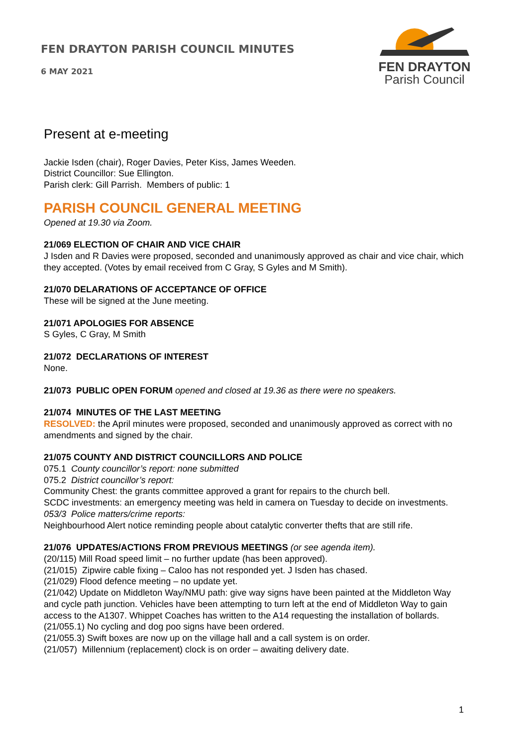FEN DRAYTON PARISH COUNCIL MINUTES
6 MAY 2021
FEN DRAYTON
Parish Council
Present at e-meeting
Jackie Isden (chair), Roger Davies, Peter Kiss, James Weeden.
District Councillor: Sue Ellington.
Parish clerk: Gill Parrish. Members of public: 1
PARISH COUNCIL GENERAL MEETING
Opened at 19.30 via Zoom.
21/069 ELECTION OF CHAIR AND VICE CHAIR
J Isden and R Davies were proposed, seconded and unanimously approved as chair and vice chair, which they accepted. (Votes by email received from C Gray, S Gyles and M Smith).
21/070 DELARATIONS OF ACCEPTANCE OF OFFICE
These will be signed at the June meeting.
21/071 APOLOGIES FOR ABSENCE
S Gyles, C Gray, M Smith
21/072 DECLARATIONS OF INTEREST
None.
21/073 PUBLIC OPEN FORUM opened and closed at 19.36 as there were no speakers.
21/074 MINUTES OF THE LAST MEETING
RESOLVED: the April minutes were proposed, seconded and unanimously approved as correct with no amendments and signed by the chair.
21/075 COUNTY AND DISTRICT COUNCILLORS AND POLICE
075.1 County councillor’s report: none submitted
075.2 District councillor’s report:
Community Chest: the grants committee approved a grant for repairs to the church bell.
SCDC investments: an emergency meeting was held in camera on Tuesday to decide on investments.
053/3 Police matters/crime reports:
Neighbourhood Alert notice reminding people about catalytic converter thefts that are still rife.
21/076 UPDATES/ACTIONS FROM PREVIOUS MEETINGS (or see agenda item).
(20/115) Mill Road speed limit – no further update (has been approved).
(21/015) Zipwire cable fixing – Caloo has not responded yet. J Isden has chased.
(21/029) Flood defence meeting – no update yet.
(21/042) Update on Middleton Way/NMU path: give way signs have been painted at the Middleton Way and cycle path junction. Vehicles have been attempting to turn left at the end of Middleton Way to gain access to the A1307. Whippet Coaches has written to the A14 requesting the installation of bollards.
(21/055.1) No cycling and dog poo signs have been ordered.
(21/055.3) Swift boxes are now up on the village hall and a call system is on order.
(21/057) Millennium (replacement) clock is on order – awaiting delivery date.
1